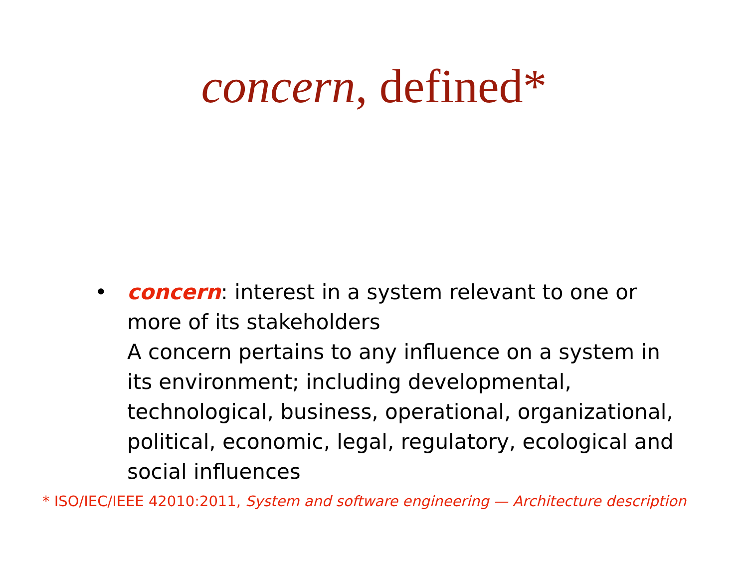concern, defined*
• concern: interest in a system relevant to one or more of its stakeholders
A concern pertains to any influence on a system in its environment; including developmental, technological, business, operational, organizational, political, economic, legal, regulatory, ecological and social influences
* ISO/IEC/IEEE 42010:2011, System and software engineering — Architecture description